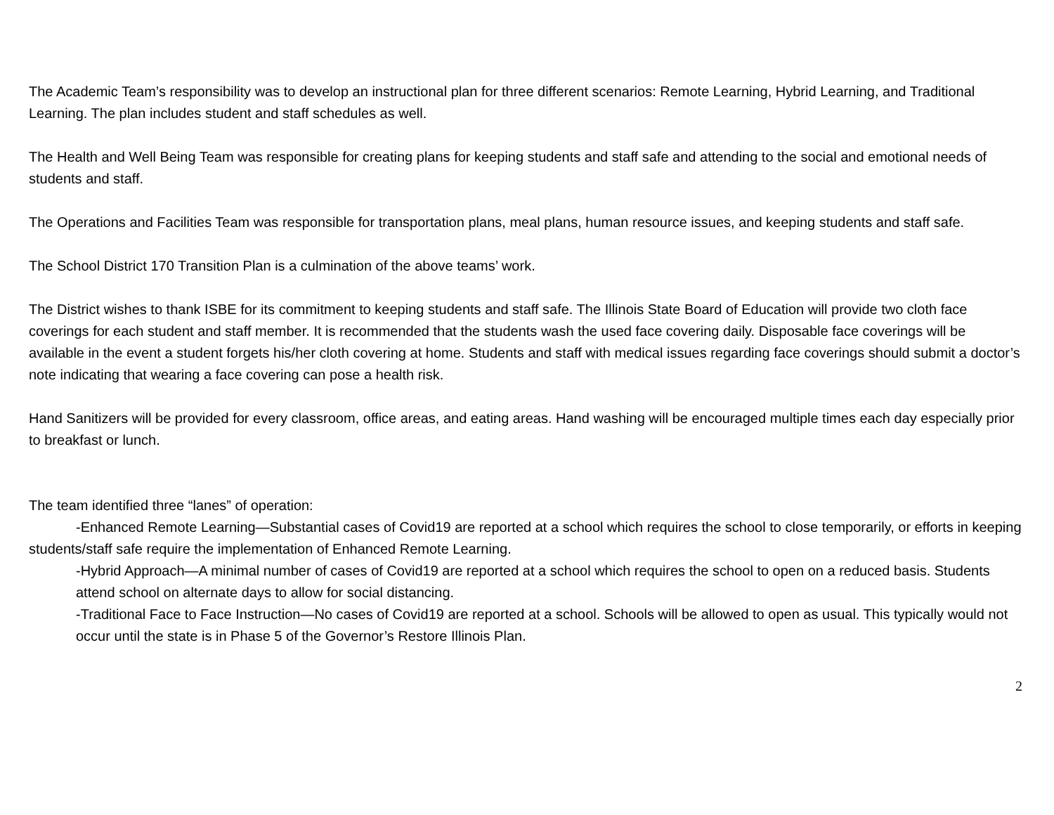The Academic Team’s responsibility was to develop an instructional plan for three different scenarios: Remote Learning, Hybrid Learning, and Traditional Learning. The plan includes student and staff schedules as well.
The Health and Well Being Team was responsible for creating plans for keeping students and staff safe and attending to the social and emotional needs of students and staff.
The Operations and Facilities Team was responsible for transportation plans, meal plans, human resource issues, and keeping students and staff safe.
The School District 170 Transition Plan is a culmination of the above teams’ work.
The District wishes to thank ISBE for its commitment to keeping students and staff safe. The Illinois State Board of Education will provide two cloth face coverings for each student and staff member. It is recommended that the students wash the used face covering daily. Disposable face coverings will be available in the event a student forgets his/her cloth covering at home. Students and staff with medical issues regarding face coverings should submit a doctor’s note indicating that wearing a face covering can pose a health risk.
Hand Sanitizers will be provided for every classroom, office areas, and eating areas. Hand washing will be encouraged multiple times each day especially prior to breakfast or lunch.
The team identified three “lanes” of operation:
-Enhanced Remote Learning—Substantial cases of Covid19 are reported at a school which requires the school to close temporarily, or efforts in keeping students/staff safe require the implementation of Enhanced Remote Learning.
-Hybrid Approach—A minimal number of cases of Covid19 are reported at a school which requires the school to open on a reduced basis. Students attend school on alternate days to allow for social distancing.
-Traditional Face to Face Instruction—No cases of Covid19 are reported at a school. Schools will be allowed to open as usual. This typically would not occur until the state is in Phase 5 of the Governor’s Restore Illinois Plan.
2